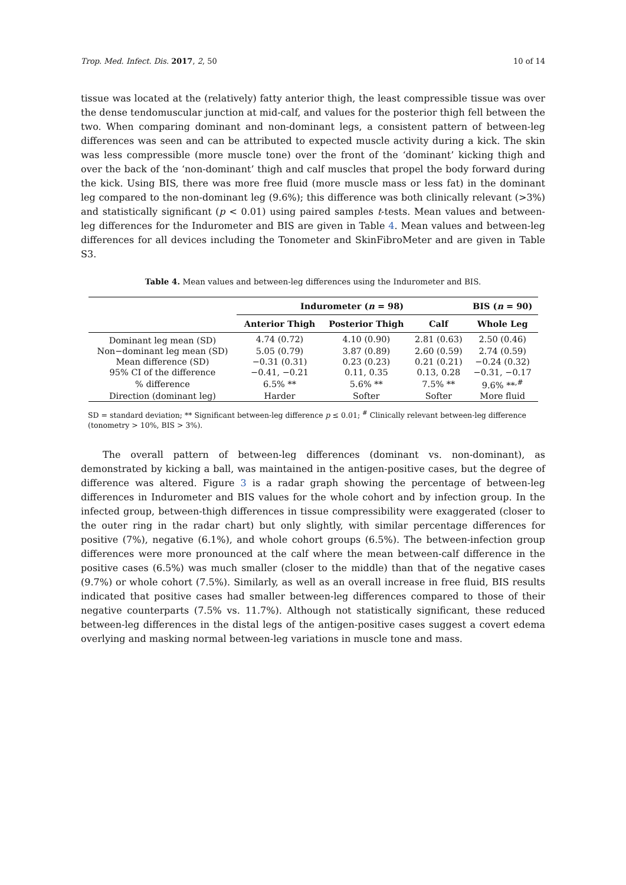Trop. Med. Infect. Dis. 2017, 2, 50 10 of 14
tissue was located at the (relatively) fatty anterior thigh, the least compressible tissue was over the dense tendomuscular junction at mid-calf, and values for the posterior thigh fell between the two. When comparing dominant and non-dominant legs, a consistent pattern of between-leg differences was seen and can be attributed to expected muscle activity during a kick. The skin was less compressible (more muscle tone) over the front of the ‘dominant’ kicking thigh and over the back of the ‘non-dominant’ thigh and calf muscles that propel the body forward during the kick. Using BIS, there was more free fluid (more muscle mass or less fat) in the dominant leg compared to the non-dominant leg (9.6%); this difference was both clinically relevant (>3%) and statistically significant (p < 0.01) using paired samples t-tests. Mean values and between-leg differences for the Indurometer and BIS are given in Table 4. Mean values and between-leg differences for all devices including the Tonometer and SkinFibroMeter and are given in Table S3.
Table 4. Mean values and between-leg differences using the Indurometer and BIS.
| | Indurometer ( n = 98) | | | BIS ( n = 90) |
| --- | --- | --- | --- | --- |
| | Anterior Thigh | Posterior Thigh | Calf | Whole Leg |
| Dominant leg mean (SD) | 4.74 (0.72) | 4.10 (0.90) | 2.81 (0.63) | 2.50 (0.46) |
| Non−dominant leg mean (SD) | 5.05 (0.79) | 3.87 (0.89) | 2.60 (0.59) | 2.74 (0.59) |
| Mean difference (SD) | −0.31 (0.31) | 0.23 (0.23) | 0.21 (0.21) | −0.24 (0.32) |
| 95% CI of the difference | −0.41, −0.21 | 0.11, 0.35 | 0.13, 0.28 | −0.31, −0.17 |
| % difference | 6.5% ** | 5.6% ** | 7.5% ** | 9.6% **<sup>,#</sup> |
| Direction (dominant leg) | Harder | Softer | Softer | More fluid |
SD = standard deviation; ** Significant between-leg difference p ≤ 0.01; <sup>#</sup> Clinically relevant between-leg difference (tonometry > 10%, BIS > 3%).
The overall pattern of between-leg differences (dominant vs. non-dominant), as demonstrated by kicking a ball, was maintained in the antigen-positive cases, but the degree of difference was altered. Figure 3 is a radar graph showing the percentage of between-leg differences in Indurometer and BIS values for the whole cohort and by infection group. In the infected group, between-thigh differences in tissue compressibility were exaggerated (closer to the outer ring in the radar chart) but only slightly, with similar percentage differences for positive (7%), negative (6.1%), and whole cohort groups (6.5%). The between-infection group differences were more pronounced at the calf where the mean between-calf difference in the positive cases (6.5%) was much smaller (closer to the middle) than that of the negative cases (9.7%) or whole cohort (7.5%). Similarly, as well as an overall increase in free fluid, BIS results indicated that positive cases had smaller between-leg differences compared to those of their negative counterparts (7.5% vs. 11.7%). Although not statistically significant, these reduced between-leg differences in the distal legs of the antigen-positive cases suggest a covert edema overlying and masking normal between-leg variations in muscle tone and mass.